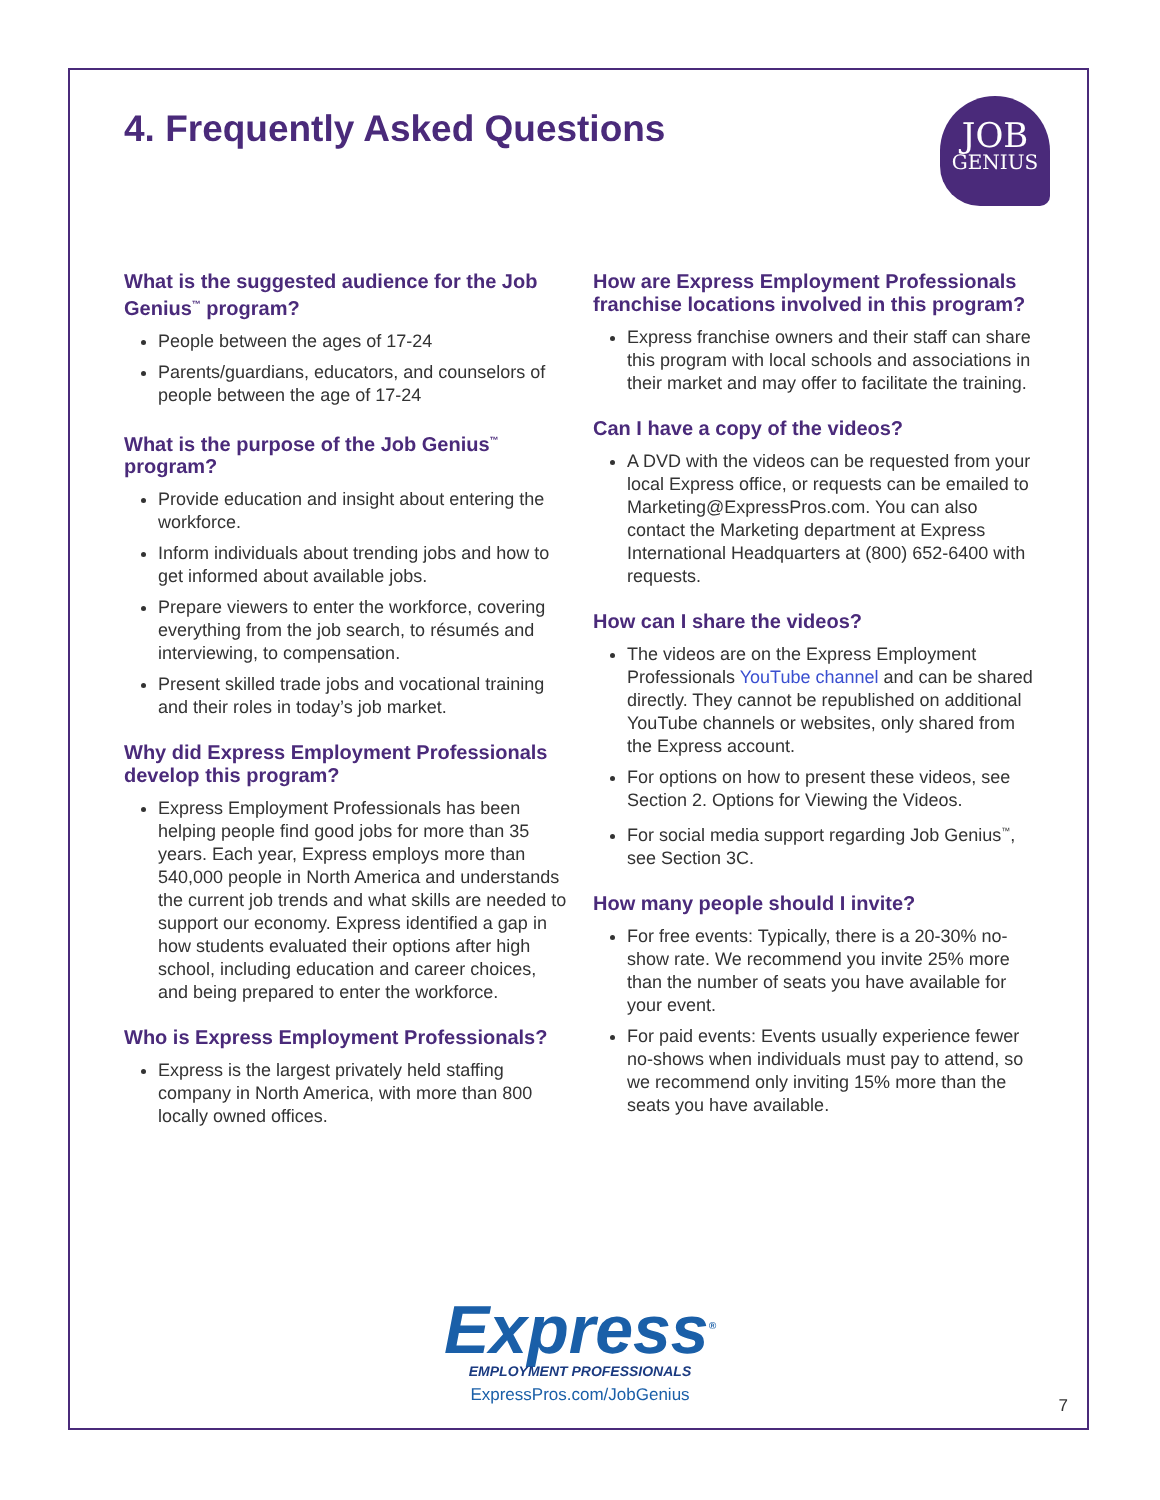4. Frequently Asked Questions
JOB
GENIUS
What is the suggested audience for the Job Genius<sup>™</sup> program?
People between the ages of 17-24
Parents/guardians, educators, and counselors of people between the age of 17-24
What is the purpose of the Job Genius<sup>™</sup> program?
Provide education and insight about entering the workforce.
Inform individuals about trending jobs and how to get informed about available jobs.
Prepare viewers to enter the workforce, covering everything from the job search, to résumés and interviewing, to compensation.
Present skilled trade jobs and vocational training and their roles in today’s job market.
Why did Express Employment Professionals develop this program?
Express Employment Professionals has been helping people find good jobs for more than 35 years. Each year, Express employs more than 540,000 people in North America and understands the current job trends and what skills are needed to support our economy. Express identified a gap in how students evaluated their options after high school, including education and career choices, and being prepared to enter the workforce.
Who is Express Employment Professionals?
Express is the largest privately held staffing company in North America, with more than 800 locally owned offices.
How are Express Employment Professionals franchise locations involved in this program?
Express franchise owners and their staff can share this program with local schools and associations in their market and may offer to facilitate the training.
Can I have a copy of the videos?
A DVD with the videos can be requested from your local Express office, or requests can be emailed to Marketing@ExpressPros.com. You can also contact the Marketing department at Express International Headquarters at (800) 652-6400 with requests.
How can I share the videos?
The videos are on the Express Employment Professionals YouTube channel and can be shared directly. They cannot be republished on additional YouTube channels or websites, only shared from the Express account.
For options on how to present these videos, see Section 2. Options for Viewing the Videos.
For social media support regarding Job Genius<sup>™</sup>, see Section 3C.
How many people should I invite?
For free events: Typically, there is a 20-30% no-show rate. We recommend you invite 25% more than the number of seats you have available for your event.
For paid events: Events usually experience fewer no-shows when individuals must pay to attend, so we recommend only inviting 15% more than the seats you have available.
Express<sup>®</sup>
EMPLOYMENT PROFESSIONALS
ExpressPros.com/JobGenius
7